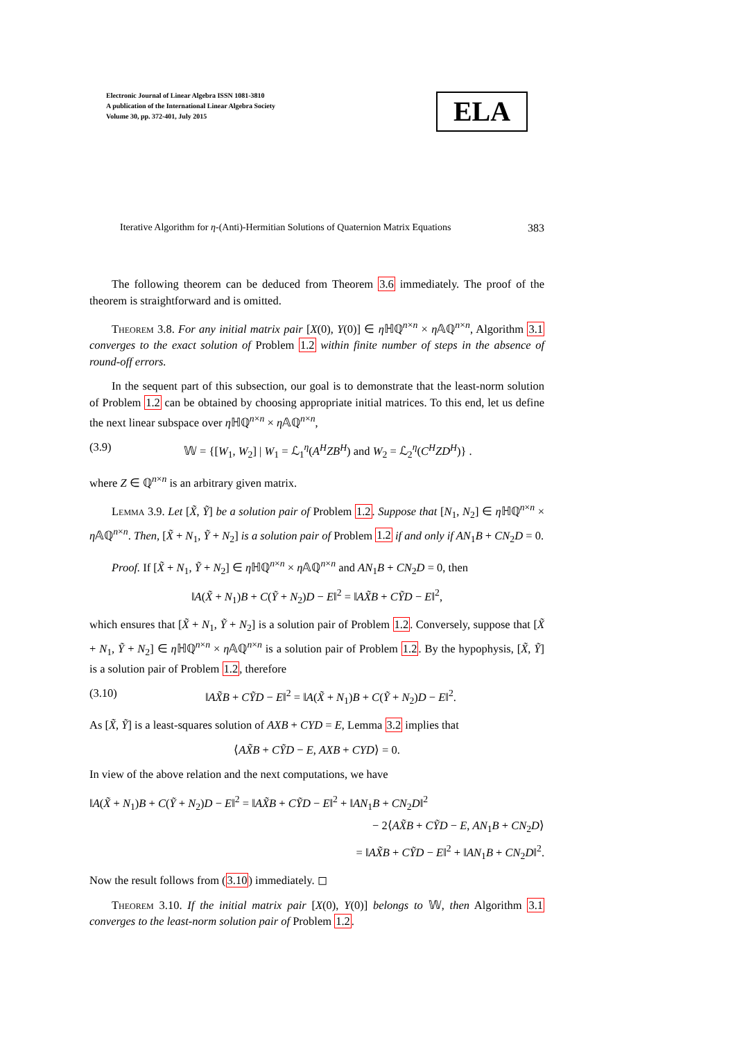Electronic Journal of Linear Algebra ISSN 1081-3810
A publication of the International Linear Algebra Society
Volume 30, pp. 372-401, July 2015
ELA
Iterative Algorithm for η-(Anti)-Hermitian Solutions of Quaternion Matrix Equations 383
The following theorem can be deduced from Theorem 3.6 immediately. The proof of the theorem is straightforward and is omitted.
Theorem 3.8. For any initial matrix pair [X(0), Y(0)] ∈ η ℍℚ<sup>n×n</sup> × η 𝔸ℚ<sup>n×n</sup>, Algorithm 3.1 converges to the exact solution of Problem 1.2 within finite number of steps in the absence of round-off errors.
In the sequent part of this subsection, our goal is to demonstrate that the least-norm solution of Problem 1.2 can be obtained by choosing appropriate initial matrices. To this end, let us define the next linear subspace over η ℍℚ<sup>n×n</sup> × η 𝔸ℚ<sup>n×n</sup>,
(3.9) 𝕎 = {[W<sub>1</sub>, W<sub>2</sub>] | W<sub>1</sub> = ℒ<sub>1</sub><sup>η</sup>(A<sup>H</sup>ZB<sup>H</sup>) and W<sub>2</sub> = ℒ<sub>2</sub><sup>η</sup>(C<sup>H</sup>ZD<sup>H</sup>)} .
where Z ∈ ℚ<sup>n×n</sup> is an arbitrary given matrix.
Lemma 3.9. Let [X̃, Ỹ] be a solution pair of Problem 1.2. Suppose that [N<sub>1</sub>, N<sub>2</sub>] ∈ η ℍℚ<sup>n×n</sup> × η 𝔸ℚ<sup>n×n</sup>. Then, [X̃ + N<sub>1</sub>, Ỹ + N<sub>2</sub>] is a solution pair of Problem 1.2 if and only if AN<sub>1</sub>B + CN<sub>2</sub>D = 0.
Proof. If [X̃ + N<sub>1</sub>, Ỹ + N<sub>2</sub>] ∈ η ℍℚ<sup>n×n</sup> × η 𝔸ℚ<sup>n×n</sup> and AN<sub>1</sub>B + CN<sub>2</sub>D = 0, then
‖A(X̃ + N<sub>1</sub>)B + C(Ỹ + N<sub>2</sub>)D − E‖<sup>2</sup> = ‖AX̃B + CỸD − E‖<sup>2</sup>,
which ensures that [X̃ + N<sub>1</sub>, Ỹ + N<sub>2</sub>] is a solution pair of Problem 1.2. Conversely, suppose that [X̃ + N<sub>1</sub>, Ỹ + N<sub>2</sub>] ∈ η ℍℚ<sup>n×n</sup> × η 𝔸ℚ<sup>n×n</sup> is a solution pair of Problem 1.2. By the hypophysis, [X̃, Ỹ] is a solution pair of Problem 1.2, therefore
(3.10) ‖AX̃B + CỸD − E‖<sup>2</sup> = ‖A(X̃ + N<sub>1</sub>)B + C(Ỹ + N<sub>2</sub>)D − E‖<sup>2</sup>.
As [X̃, Ỹ] is a least-squares solution of AXB + CYD = E, Lemma 3.2 implies that
⟨AX̃B + CỸD − E, AXB + CYD⟩ = 0.
In view of the above relation and the next computations, we have
‖A(X̃ + N<sub>1</sub>)B + C(Ỹ + N<sub>2</sub>)D − E‖<sup>2</sup> = ‖AX̃B + CỸD − E‖<sup>2</sup> + ‖AN<sub>1</sub>B + CN<sub>2</sub>D‖<sup>2</sup>
− 2⟨AX̃B + CỸD − E, AN<sub>1</sub>B + CN<sub>2</sub>D⟩
= ‖AX̃B + CỸD − E‖<sup>2</sup> + ‖AN<sub>1</sub>B + CN<sub>2</sub>D‖<sup>2</sup>.
Now the result follows from (3.10) immediately. ◻
Theorem 3.10. If the initial matrix pair [X(0), Y(0)] belongs to 𝕎, then Algorithm 3.1 converges to the least-norm solution pair of Problem 1.2.